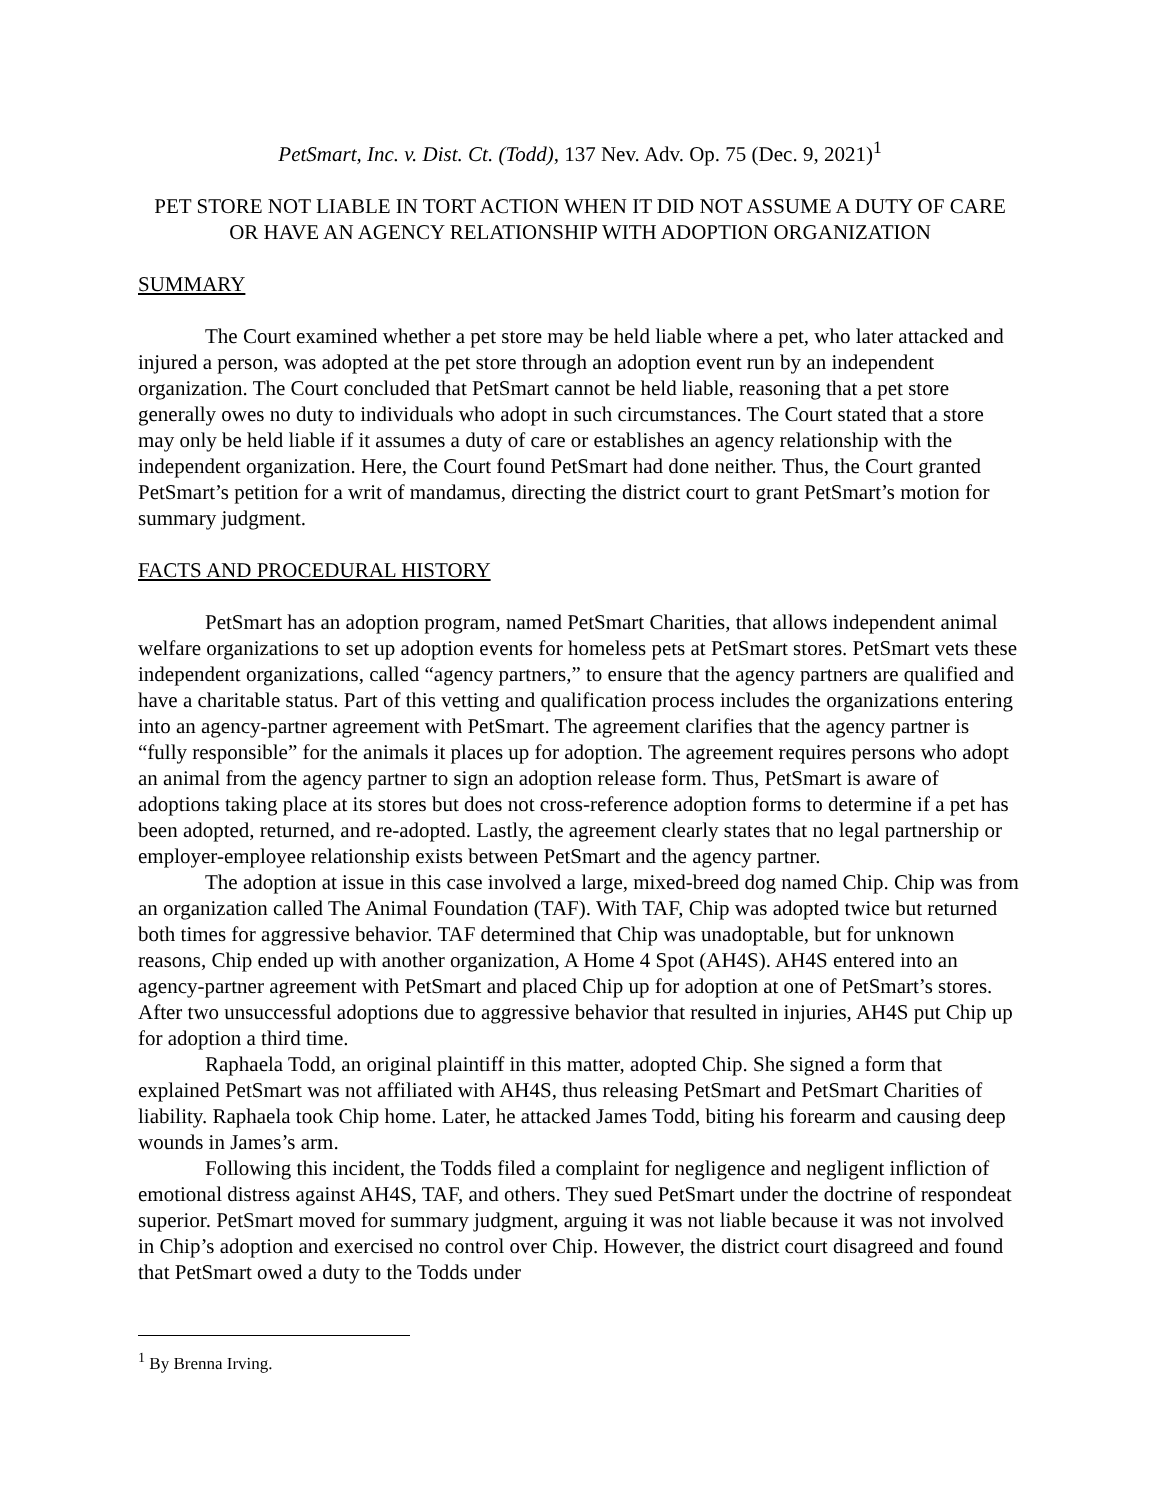PetSmart, Inc. v. Dist. Ct. (Todd), 137 Nev. Adv. Op. 75 (Dec. 9, 2021)<sup>1</sup>
PET STORE NOT LIABLE IN TORT ACTION WHEN IT DID NOT ASSUME A DUTY OF CARE OR HAVE AN AGENCY RELATIONSHIP WITH ADOPTION ORGANIZATION
SUMMARY
The Court examined whether a pet store may be held liable where a pet, who later attacked and injured a person, was adopted at the pet store through an adoption event run by an independent organization. The Court concluded that PetSmart cannot be held liable, reasoning that a pet store generally owes no duty to individuals who adopt in such circumstances. The Court stated that a store may only be held liable if it assumes a duty of care or establishes an agency relationship with the independent organization. Here, the Court found PetSmart had done neither. Thus, the Court granted PetSmart’s petition for a writ of mandamus, directing the district court to grant PetSmart’s motion for summary judgment.
FACTS AND PROCEDURAL HISTORY
PetSmart has an adoption program, named PetSmart Charities, that allows independent animal welfare organizations to set up adoption events for homeless pets at PetSmart stores. PetSmart vets these independent organizations, called “agency partners,” to ensure that the agency partners are qualified and have a charitable status. Part of this vetting and qualification process includes the organizations entering into an agency-partner agreement with PetSmart. The agreement clarifies that the agency partner is “fully responsible” for the animals it places up for adoption. The agreement requires persons who adopt an animal from the agency partner to sign an adoption release form. Thus, PetSmart is aware of adoptions taking place at its stores but does not cross-reference adoption forms to determine if a pet has been adopted, returned, and re-adopted. Lastly, the agreement clearly states that no legal partnership or employer-employee relationship exists between PetSmart and the agency partner.
The adoption at issue in this case involved a large, mixed-breed dog named Chip. Chip was from an organization called The Animal Foundation (TAF). With TAF, Chip was adopted twice but returned both times for aggressive behavior. TAF determined that Chip was unadoptable, but for unknown reasons, Chip ended up with another organization, A Home 4 Spot (AH4S). AH4S entered into an agency-partner agreement with PetSmart and placed Chip up for adoption at one of PetSmart’s stores. After two unsuccessful adoptions due to aggressive behavior that resulted in injuries, AH4S put Chip up for adoption a third time.
Raphaela Todd, an original plaintiff in this matter, adopted Chip. She signed a form that explained PetSmart was not affiliated with AH4S, thus releasing PetSmart and PetSmart Charities of liability. Raphaela took Chip home. Later, he attacked James Todd, biting his forearm and causing deep wounds in James’s arm.
Following this incident, the Todds filed a complaint for negligence and negligent infliction of emotional distress against AH4S, TAF, and others. They sued PetSmart under the doctrine of respondeat superior. PetSmart moved for summary judgment, arguing it was not liable because it was not involved in Chip’s adoption and exercised no control over Chip. However, the district court disagreed and found that PetSmart owed a duty to the Todds under
<sup>1</sup> By Brenna Irving.